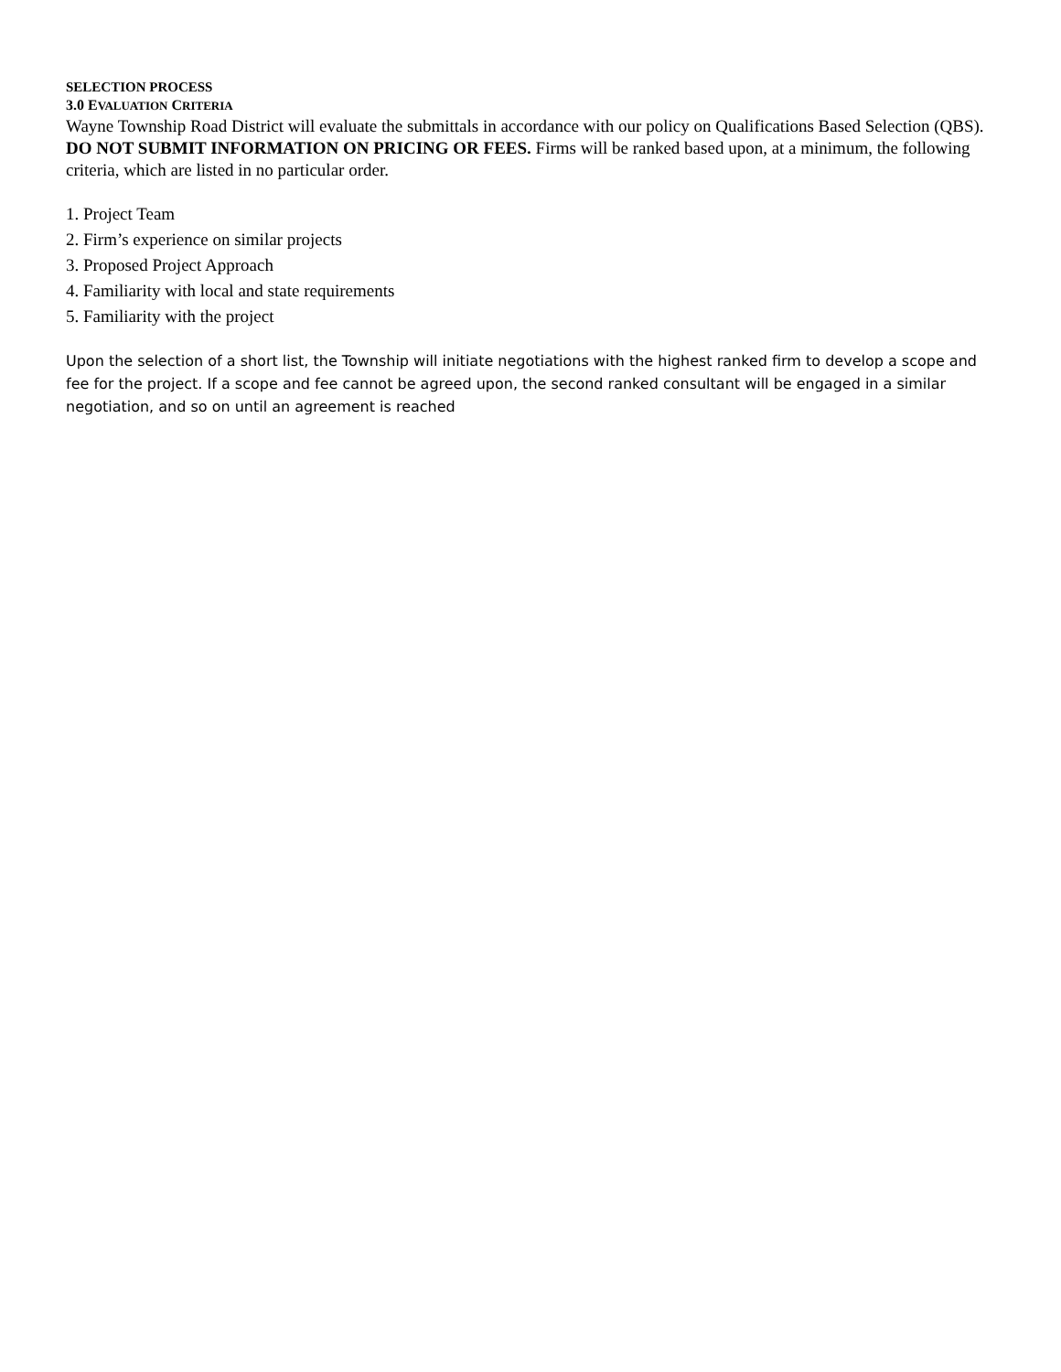SELECTION PROCESS
3.0 EVALUATION CRITERIA
Wayne Township Road District will evaluate the submittals in accordance with our policy on Qualifications Based Selection (QBS). DO NOT SUBMIT INFORMATION ON PRICING OR FEES. Firms will be ranked based upon, at a minimum, the following criteria, which are listed in no particular order.
1. Project Team
2. Firm’s experience on similar projects
3. Proposed Project Approach
4. Familiarity with local and state requirements
5. Familiarity with the project
Upon the selection of a short list, the Township will initiate negotiations with the highest ranked firm to develop a scope and fee for the project. If a scope and fee cannot be agreed upon, the second ranked consultant will be engaged in a similar negotiation, and so on until an agreement is reached